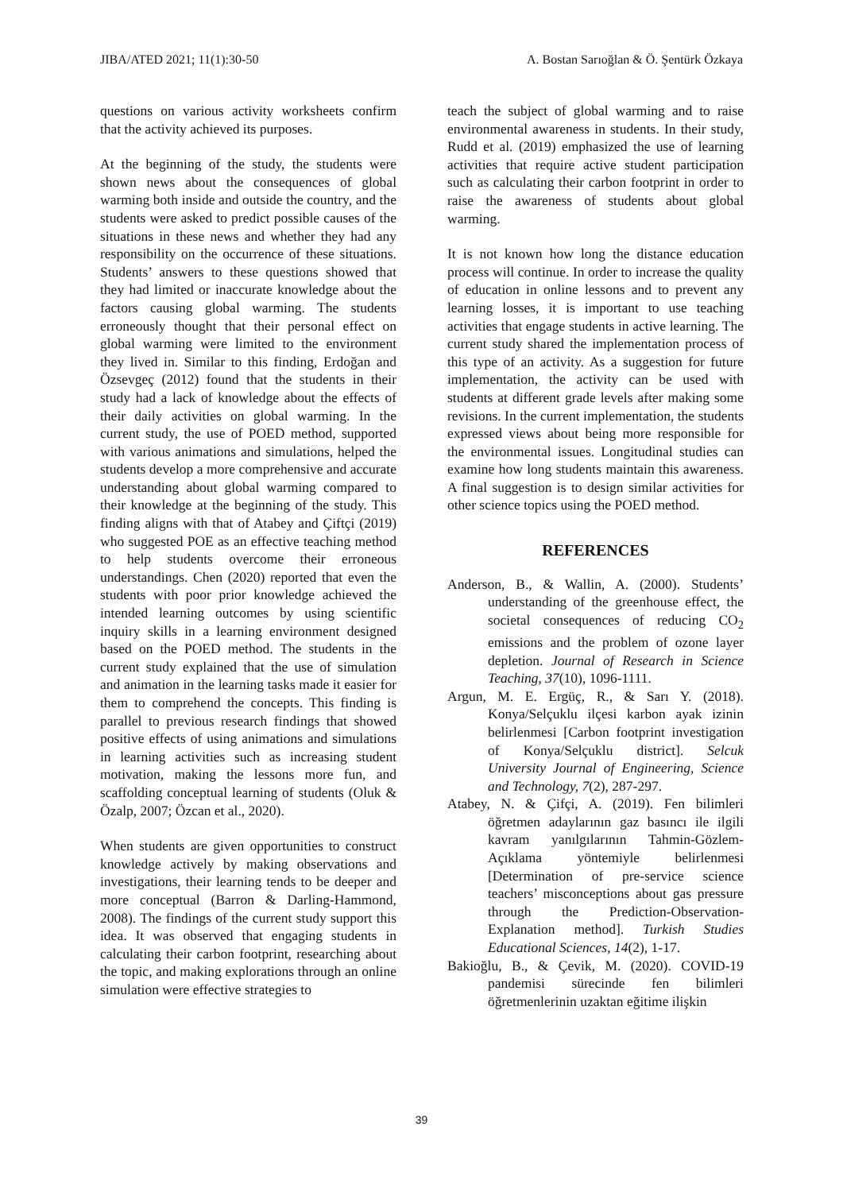JIBA/ATED 2021; 11(1):30-50 A. Bostan Sarıoğlan & Ö. Şentürk Özkaya
questions on various activity worksheets confirm that the activity achieved its purposes.
At the beginning of the study, the students were shown news about the consequences of global warming both inside and outside the country, and the students were asked to predict possible causes of the situations in these news and whether they had any responsibility on the occurrence of these situations. Students’ answers to these questions showed that they had limited or inaccurate knowledge about the factors causing global warming. The students erroneously thought that their personal effect on global warming were limited to the environment they lived in. Similar to this finding, Erdoğan and Özsevgeç (2012) found that the students in their study had a lack of knowledge about the effects of their daily activities on global warming. In the current study, the use of POED method, supported with various animations and simulations, helped the students develop a more comprehensive and accurate understanding about global warming compared to their knowledge at the beginning of the study. This finding aligns with that of Atabey and Çiftçi (2019) who suggested POE as an effective teaching method to help students overcome their erroneous understandings. Chen (2020) reported that even the students with poor prior knowledge achieved the intended learning outcomes by using scientific inquiry skills in a learning environment designed based on the POED method. The students in the current study explained that the use of simulation and animation in the learning tasks made it easier for them to comprehend the concepts. This finding is parallel to previous research findings that showed positive effects of using animations and simulations in learning activities such as increasing student motivation, making the lessons more fun, and scaffolding conceptual learning of students (Oluk & Özalp, 2007; Özcan et al., 2020).
When students are given opportunities to construct knowledge actively by making observations and investigations, their learning tends to be deeper and more conceptual (Barron & Darling-Hammond, 2008). The findings of the current study support this idea. It was observed that engaging students in calculating their carbon footprint, researching about the topic, and making explorations through an online simulation were effective strategies to
teach the subject of global warming and to raise environmental awareness in students. In their study, Rudd et al. (2019) emphasized the use of learning activities that require active student participation such as calculating their carbon footprint in order to raise the awareness of students about global warming.
It is not known how long the distance education process will continue. In order to increase the quality of education in online lessons and to prevent any learning losses, it is important to use teaching activities that engage students in active learning. The current study shared the implementation process of this type of an activity. As a suggestion for future implementation, the activity can be used with students at different grade levels after making some revisions. In the current implementation, the students expressed views about being more responsible for the environmental issues. Longitudinal studies can examine how long students maintain this awareness. A final suggestion is to design similar activities for other science topics using the POED method.
REFERENCES
Anderson, B., & Wallin, A. (2000). Students’ understanding of the greenhouse effect, the societal consequences of reducing CO<sub>2</sub> emissions and the problem of ozone layer depletion. Journal of Research in Science Teaching, 37(10), 1096-1111.
Argun, M. E. Ergüç, R., & Sarı Y. (2018). Konya/Selçuklu ilçesi karbon ayak izinin belirlenmesi [Carbon footprint investigation of Konya/Selçuklu district]. Selcuk University Journal of Engineering, Science and Technology, 7(2), 287-297.
Atabey, N. & Çifçi, A. (2019). Fen bilimleri öğretmen adaylarının gaz basıncı ile ilgili kavram yanılgılarının Tahmin-Gözlem-Açıklama yöntemiyle belirlenmesi [Determination of pre-service science teachers’ misconceptions about gas pressure through the Prediction-Observation-Explanation method]. Turkish Studies Educational Sciences, 14(2), 1-17.
Bakioğlu, B., & Çevik, M. (2020). COVID-19 pandemisi sürecinde fen bilimleri öğretmenlerinin uzaktan eğitime ilişkin
39